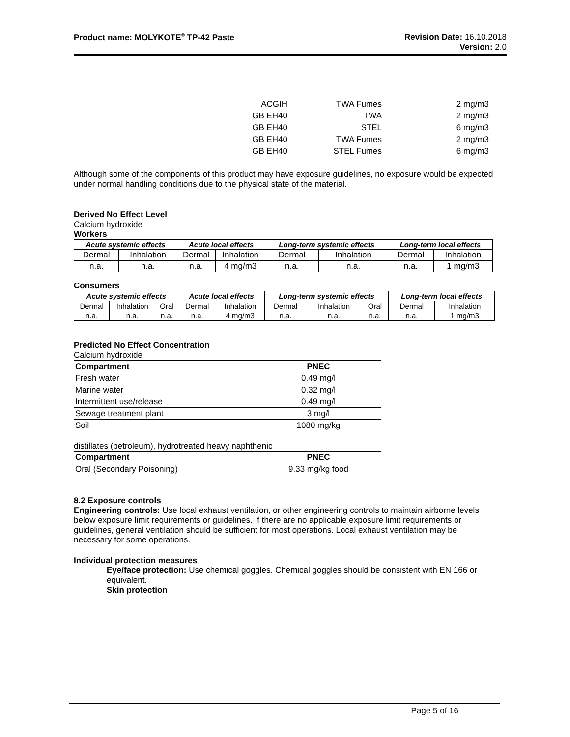Product name: MOLYKOTE<sup>®</sup> TP-42 Paste
Revision Date: 16.10.2018
Version: 2.0
| ACGIH | TWA Fumes | 2 mg/m3 |
| GB EH40 | TWA | 2 mg/m3 |
| GB EH40 | STEL | 6 mg/m3 |
| GB EH40 | TWA Fumes | 2 mg/m3 |
| GB EH40 | STEL Fumes | 6 mg/m3 |
Although some of the components of this product may have exposure guidelines, no exposure would be expected under normal handling conditions due to the physical state of the material.
Derived No Effect Level
Calcium hydroxide
Workers
| Acute systemic effects | | Acute local effects | | Long-term systemic effects | | Long-term local effects | |
| --- | --- | --- | --- | --- | --- | --- | --- |
| Dermal | Inhalation | Dermal | Inhalation | Dermal | Inhalation | Dermal | Inhalation |
| n.a. | n.a. | n.a. | 4 mg/m3 | n.a. | n.a. | n.a. | 1 mg/m3 |
Consumers
| Acute systemic effects | | | Acute local effects | | Long-term systemic effects | | | Long-term local effects | |
| --- | --- | --- | --- | --- | --- | --- | --- | --- | --- |
| Dermal | Inhalation | Oral | Dermal | Inhalation | Dermal | Inhalation | Oral | Dermal | Inhalation |
| n.a. | n.a. | n.a. | n.a. | 4 mg/m3 | n.a. | n.a. | n.a. | n.a. | 1 mg/m3 |
Predicted No Effect Concentration
Calcium hydroxide
| Compartment | PNEC |
| --- | --- |
| Fresh water | 0.49 mg/l |
| Marine water | 0.32 mg/l |
| Intermittent use/release | 0.49 mg/l |
| Sewage treatment plant | 3 mg/l |
| Soil | 1080 mg/kg |
distillates (petroleum), hydrotreated heavy naphthenic
| Compartment | PNEC |
| --- | --- |
| Oral (Secondary Poisoning) | 9.33 mg/kg food |
8.2 Exposure controls
Engineering controls: Use local exhaust ventilation, or other engineering controls to maintain airborne levels below exposure limit requirements or guidelines. If there are no applicable exposure limit requirements or guidelines, general ventilation should be sufficient for most operations. Local exhaust ventilation may be necessary for some operations.
Individual protection measures
Eye/face protection: Use chemical goggles. Chemical goggles should be consistent with EN 166 or equivalent.
Skin protection
Page 5 of 16